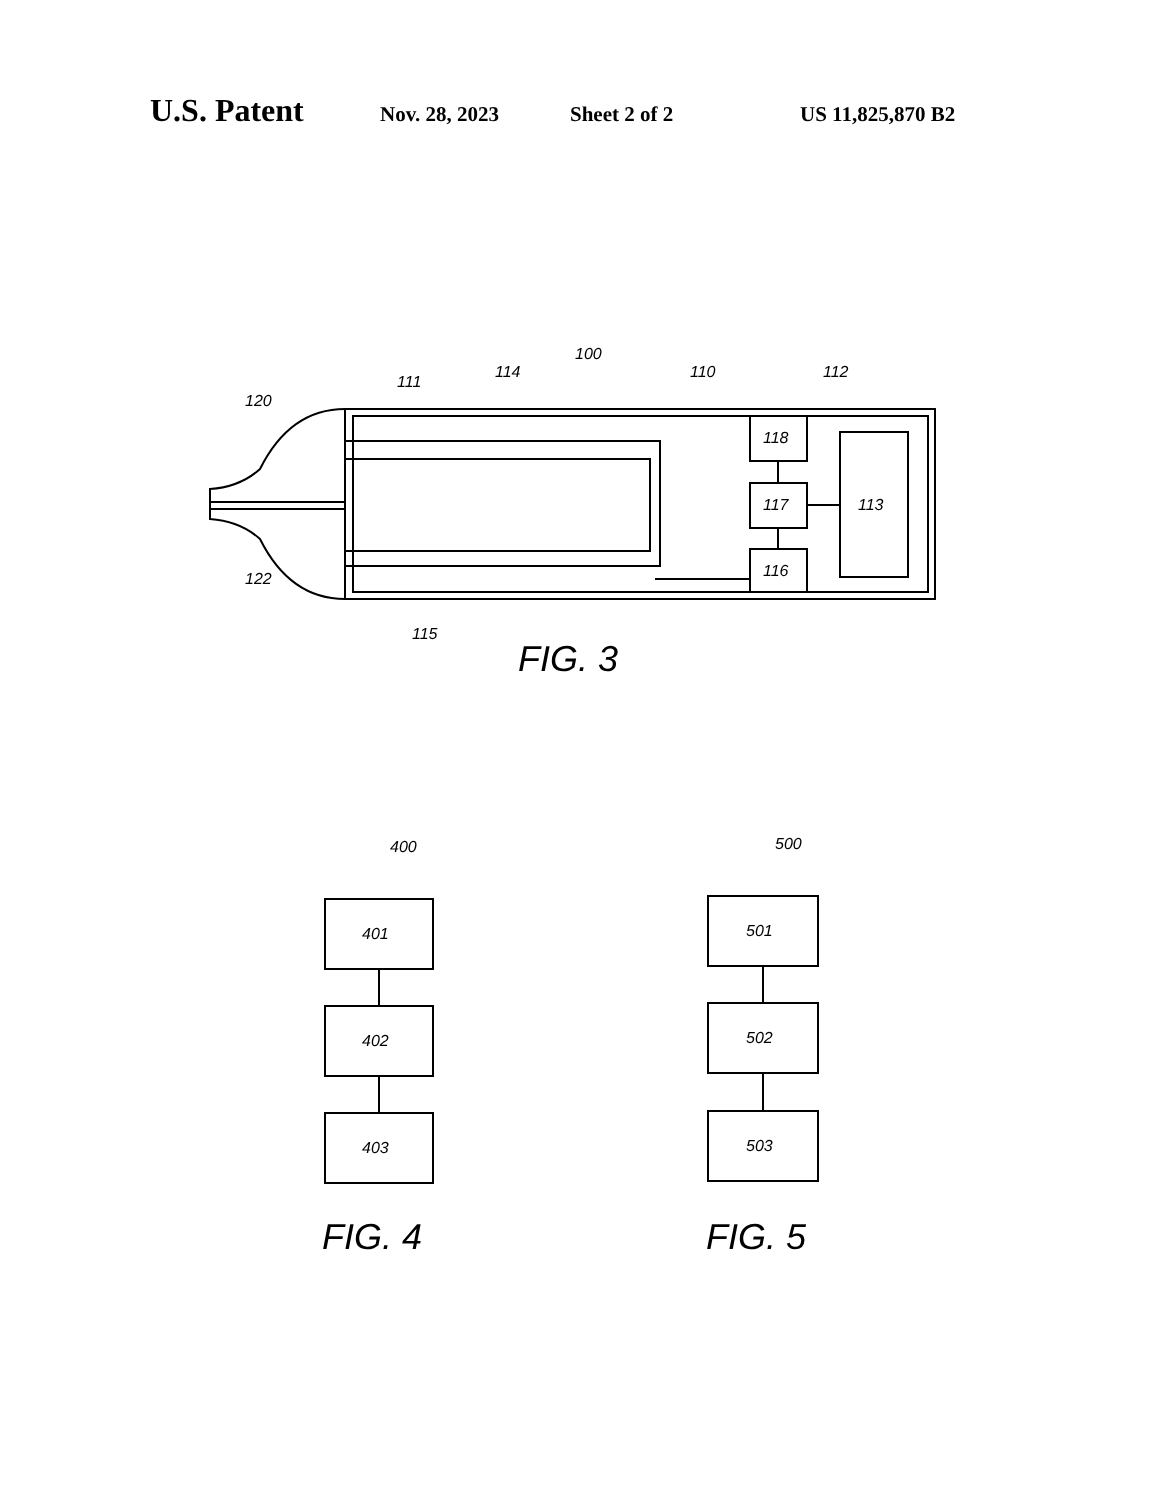U.S. Patent Nov. 28, 2023 Sheet 2 of 2 US 11,825,870 B2
120
111
114
100
110
112
122
115
118
117
116
113
400
500
401
402
403
501
502
503
FIG. 3
FIG. 4
FIG. 5